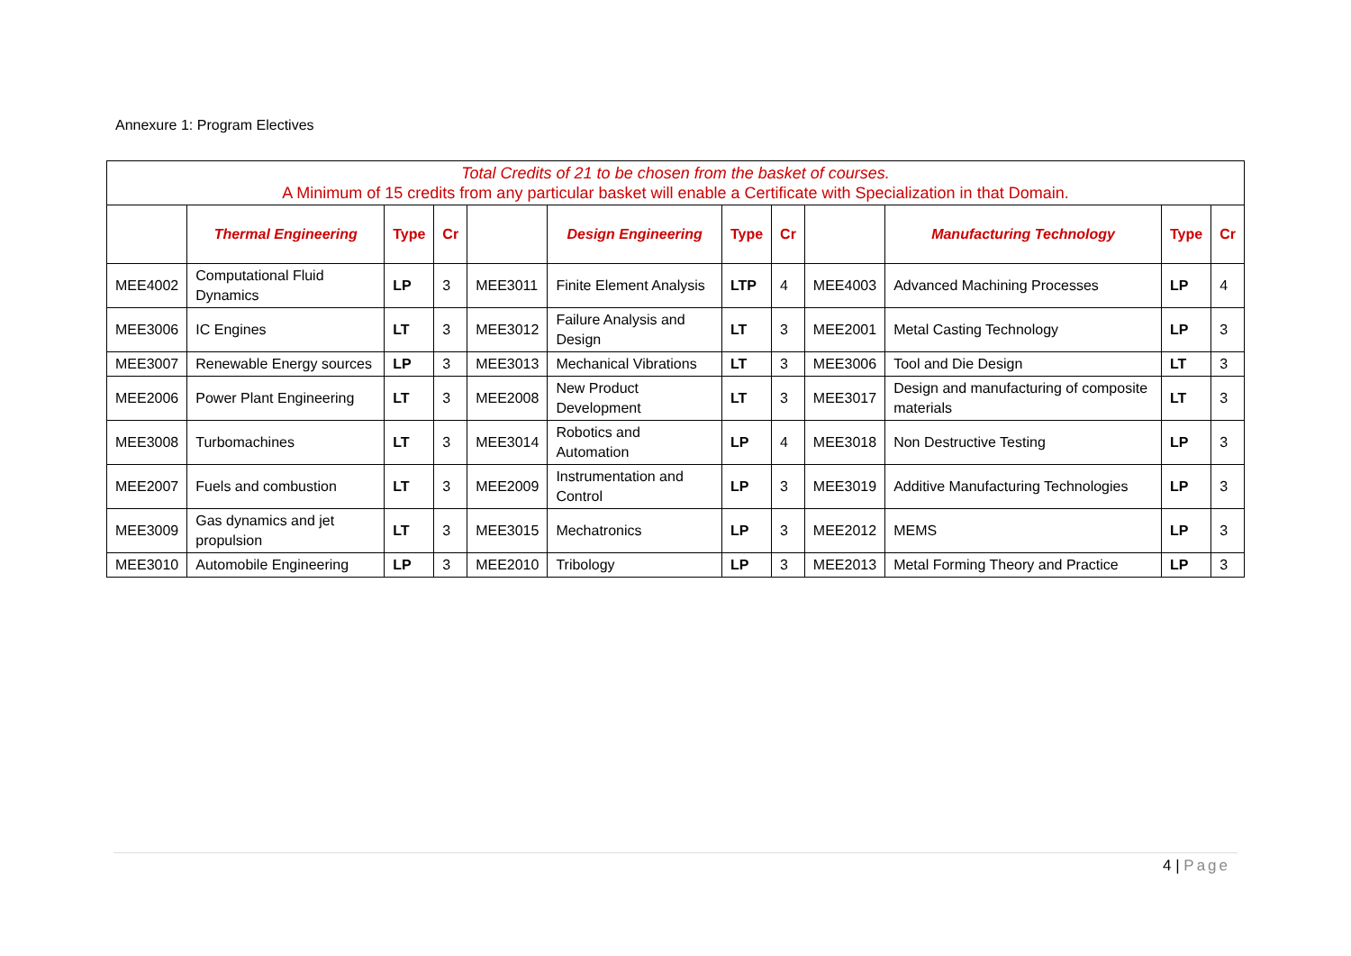Annexure 1: Program Electives
| Total Credits of 21 to be chosen from the basket of courses. A Minimum of 15 credits from any particular basket will enable a Certificate with Specialization in that Domain. | | | | | | | | | | | |
| | Thermal Engineering | Type | Cr | | Design Engineering | Type | Cr | | Manufacturing Technology | Type | Cr |
| MEE4002 | Computational Fluid Dynamics | LP | 3 | MEE3011 | Finite Element Analysis | LTP | 4 | MEE4003 | Advanced Machining Processes | LP | 4 |
| MEE3006 | IC Engines | LT | 3 | MEE3012 | Failure Analysis and Design | LT | 3 | MEE2001 | Metal Casting Technology | LP | 3 |
| MEE3007 | Renewable Energy sources | LP | 3 | MEE3013 | Mechanical Vibrations | LT | 3 | MEE3006 | Tool and Die Design | LT | 3 |
| MEE2006 | Power Plant Engineering | LT | 3 | MEE2008 | New Product Development | LT | 3 | MEE3017 | Design and manufacturing of composite materials | LT | 3 |
| MEE3008 | Turbomachines | LT | 3 | MEE3014 | Robotics and Automation | LP | 4 | MEE3018 | Non Destructive Testing | LP | 3 |
| MEE2007 | Fuels and combustion | LT | 3 | MEE2009 | Instrumentation and Control | LP | 3 | MEE3019 | Additive Manufacturing Technologies | LP | 3 |
| MEE3009 | Gas dynamics and jet propulsion | LT | 3 | MEE3015 | Mechatronics | LP | 3 | MEE2012 | MEMS | LP | 3 |
| MEE3010 | Automobile Engineering | LP | 3 | MEE2010 | Tribology | LP | 3 | MEE2013 | Metal Forming Theory and Practice | LP | 3 |
4 | Page